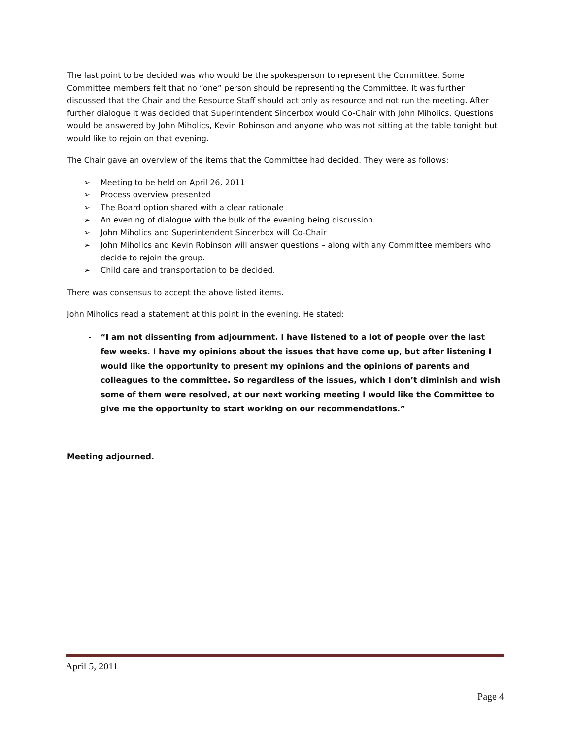The last point to be decided was who would be the spokesperson to represent the Committee. Some Committee members felt that no “one” person should be representing the Committee. It was further discussed that the Chair and the Resource Staff should act only as resource and not run the meeting. After further dialogue it was decided that Superintendent Sincerbox would Co-Chair with John Miholics. Questions would be answered by John Miholics, Kevin Robinson and anyone who was not sitting at the table tonight but would like to rejoin on that evening.
The Chair gave an overview of the items that the Committee had decided. They were as follows:
➢ Meeting to be held on April 26, 2011
➢ Process overview presented
➢ The Board option shared with a clear rationale
➢ An evening of dialogue with the bulk of the evening being discussion
➢ John Miholics and Superintendent Sincerbox will Co-Chair
➢ John Miholics and Kevin Robinson will answer questions – along with any Committee members who decide to rejoin the group.
➢ Child care and transportation to be decided.
There was consensus to accept the above listed items.
John Miholics read a statement at this point in the evening. He stated:
- “I am not dissenting from adjournment. I have listened to a lot of people over the last few weeks. I have my opinions about the issues that have come up, but after listening I would like the opportunity to present my opinions and the opinions of parents and colleagues to the committee. So regardless of the issues, which I don’t diminish and wish some of them were resolved, at our next working meeting I would like the Committee to give me the opportunity to start working on our recommendations.”
Meeting adjourned.
April 5, 2011
Page 4